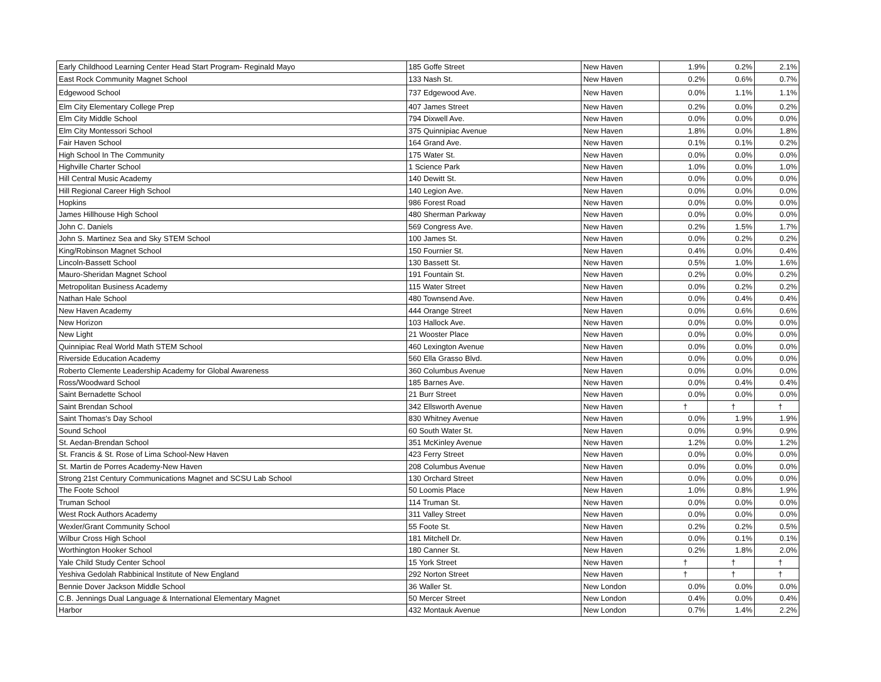| Early Childhood Learning Center Head Start Program- Reginald Mayo | 185 Goffe Street | New Haven | 1.9% | 0.2% | 2.1% |
| East Rock Community Magnet School | 133 Nash St. | New Haven | 0.2% | 0.6% | 0.7% |
| Edgewood School | 737 Edgewood Ave. | New Haven | 0.0% | 1.1% | 1.1% |
| Elm City Elementary College Prep | 407 James Street | New Haven | 0.2% | 0.0% | 0.2% |
| Elm City Middle School | 794 Dixwell Ave. | New Haven | 0.0% | 0.0% | 0.0% |
| Elm City Montessori School | 375 Quinnipiac Avenue | New Haven | 1.8% | 0.0% | 1.8% |
| Fair Haven School | 164 Grand Ave. | New Haven | 0.1% | 0.1% | 0.2% |
| High School In The Community | 175 Water St. | New Haven | 0.0% | 0.0% | 0.0% |
| Highville Charter School | 1 Science Park | New Haven | 1.0% | 0.0% | 1.0% |
| Hill Central Music Academy | 140 Dewitt St. | New Haven | 0.0% | 0.0% | 0.0% |
| Hill Regional Career High School | 140 Legion Ave. | New Haven | 0.0% | 0.0% | 0.0% |
| Hopkins | 986 Forest Road | New Haven | 0.0% | 0.0% | 0.0% |
| James Hillhouse High School | 480 Sherman Parkway | New Haven | 0.0% | 0.0% | 0.0% |
| John C. Daniels | 569 Congress Ave. | New Haven | 0.2% | 1.5% | 1.7% |
| John S. Martinez Sea and Sky STEM School | 100 James St. | New Haven | 0.0% | 0.2% | 0.2% |
| King/Robinson Magnet School | 150 Fournier St. | New Haven | 0.4% | 0.0% | 0.4% |
| Lincoln-Bassett School | 130 Bassett St. | New Haven | 0.5% | 1.0% | 1.6% |
| Mauro-Sheridan Magnet School | 191 Fountain St. | New Haven | 0.2% | 0.0% | 0.2% |
| Metropolitan Business Academy | 115 Water Street | New Haven | 0.0% | 0.2% | 0.2% |
| Nathan Hale School | 480 Townsend Ave. | New Haven | 0.0% | 0.4% | 0.4% |
| New Haven Academy | 444 Orange Street | New Haven | 0.0% | 0.6% | 0.6% |
| New Horizon | 103 Hallock Ave. | New Haven | 0.0% | 0.0% | 0.0% |
| New Light | 21 Wooster Place | New Haven | 0.0% | 0.0% | 0.0% |
| Quinnipiac Real World Math STEM School | 460 Lexington Avenue | New Haven | 0.0% | 0.0% | 0.0% |
| Riverside Education Academy | 560 Ella Grasso Blvd. | New Haven | 0.0% | 0.0% | 0.0% |
| Roberto Clemente Leadership Academy for Global Awareness | 360 Columbus Avenue | New Haven | 0.0% | 0.0% | 0.0% |
| Ross/Woodward School | 185 Barnes Ave. | New Haven | 0.0% | 0.4% | 0.4% |
| Saint Bernadette School | 21 Burr Street | New Haven | 0.0% | 0.0% | 0.0% |
| Saint Brendan School | 342 Ellsworth Avenue | New Haven | † | † | † |
| Saint Thomas's Day School | 830 Whitney Avenue | New Haven | 0.0% | 1.9% | 1.9% |
| Sound School | 60 South Water St. | New Haven | 0.0% | 0.9% | 0.9% |
| St. Aedan-Brendan School | 351 McKinley Avenue | New Haven | 1.2% | 0.0% | 1.2% |
| St. Francis & St. Rose of Lima School-New Haven | 423 Ferry Street | New Haven | 0.0% | 0.0% | 0.0% |
| St. Martin de Porres Academy-New Haven | 208 Columbus Avenue | New Haven | 0.0% | 0.0% | 0.0% |
| Strong 21st Century Communications Magnet and SCSU Lab School | 130 Orchard Street | New Haven | 0.0% | 0.0% | 0.0% |
| The Foote School | 50 Loomis Place | New Haven | 1.0% | 0.8% | 1.9% |
| Truman School | 114 Truman St. | New Haven | 0.0% | 0.0% | 0.0% |
| West Rock Authors Academy | 311 Valley Street | New Haven | 0.0% | 0.0% | 0.0% |
| Wexler/Grant Community School | 55 Foote St. | New Haven | 0.2% | 0.2% | 0.5% |
| Wilbur Cross High School | 181 Mitchell Dr. | New Haven | 0.0% | 0.1% | 0.1% |
| Worthington Hooker School | 180 Canner St. | New Haven | 0.2% | 1.8% | 2.0% |
| Yale Child Study Center School | 15 York Street | New Haven | † | † | † |
| Yeshiva Gedolah Rabbinical Institute of New England | 292 Norton Street | New Haven | † | † | † |
| Bennie Dover Jackson Middle School | 36 Waller St. | New London | 0.0% | 0.0% | 0.0% |
| C.B. Jennings Dual Language & International Elementary Magnet | 50 Mercer Street | New London | 0.4% | 0.0% | 0.4% |
| Harbor | 432 Montauk Avenue | New London | 0.7% | 1.4% | 2.2% |